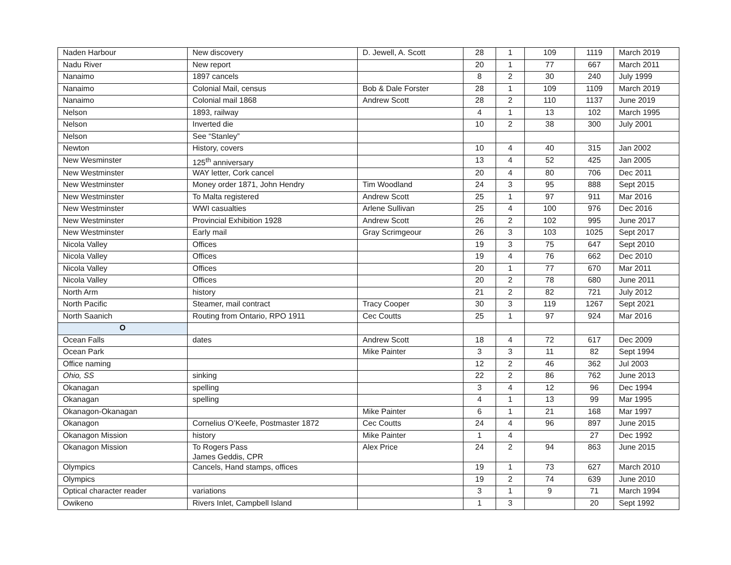| Naden Harbour | New discovery | D. Jewell, A. Scott | 28 | 1 | 109 | 1119 | March 2019 |
| Nadu River | New report | | 20 | 1 | 77 | 667 | March 2011 |
| Nanaimo | 1897 cancels | | 8 | 2 | 30 | 240 | July 1999 |
| Nanaimo | Colonial Mail, census | Bob & Dale Forster | 28 | 1 | 109 | 1109 | March 2019 |
| Nanaimo | Colonial mail 1868 | Andrew Scott | 28 | 2 | 110 | 1137 | June 2019 |
| Nelson | 1893, railway | | 4 | 1 | 13 | 102 | March 1995 |
| Nelson | Inverted die | | 10 | 2 | 38 | 300 | July 2001 |
| Nelson | See “Stanley” | | | | | | |
| Newton | History, covers | | 10 | 4 | 40 | 315 | Jan 2002 |
| New Wesminster | 125<sup>th</sup> anniversary | | 13 | 4 | 52 | 425 | Jan 2005 |
| New Westminster | WAY letter, Cork cancel | | 20 | 4 | 80 | 706 | Dec 2011 |
| New Westminster | Money order 1871, John Hendry | Tim Woodland | 24 | 3 | 95 | 888 | Sept 2015 |
| New Westminster | To Malta registered | Andrew Scott | 25 | 1 | 97 | 911 | Mar 2016 |
| New Westminster | WWI casualties | Arlene Sullivan | 25 | 4 | 100 | 976 | Dec 2016 |
| New Westminster | Provincial Exhibition 1928 | Andrew Scott | 26 | 2 | 102 | 995 | June 2017 |
| New Westminster | Early mail | Gray Scrimgeour | 26 | 3 | 103 | 1025 | Sept 2017 |
| Nicola Valley | Offices | | 19 | 3 | 75 | 647 | Sept 2010 |
| Nicola Valley | Offices | | 19 | 4 | 76 | 662 | Dec 2010 |
| Nicola Valley | Offices | | 20 | 1 | 77 | 670 | Mar 2011 |
| Nicola Valley | Offices | | 20 | 2 | 78 | 680 | June 2011 |
| North Arm | history | | 21 | 2 | 82 | 721 | July 2012 |
| North Pacific | Steamer, mail contract | Tracy Cooper | 30 | 3 | 119 | 1267 | Sept 2021 |
| North Saanich | Routing from Ontario, RPO 1911 | Cec Coutts | 25 | 1 | 97 | 924 | Mar 2016 |
| O | | | | | | | |
| Ocean Falls | dates | Andrew Scott | 18 | 4 | 72 | 617 | Dec 2009 |
| Ocean Park | | Mike Painter | 3 | 3 | 11 | 82 | Sept 1994 |
| Office naming | | | 12 | 2 | 46 | 362 | Jul 2003 |
| Ohio, SS | sinking | | 22 | 2 | 86 | 762 | June 2013 |
| Okanagan | spelling | | 3 | 4 | 12 | 96 | Dec 1994 |
| Okanagan | spelling | | 4 | 1 | 13 | 99 | Mar 1995 |
| Okanagon-Okanagan | | Mike Painter | 6 | 1 | 21 | 168 | Mar 1997 |
| Okanagon | Cornelius O’Keefe, Postmaster 1872 | Cec Coutts | 24 | 4 | 96 | 897 | June 2015 |
| Okanagon Mission | history | Mike Painter | 1 | 4 | | 27 | Dec 1992 |
| Okanagon Mission | To Rogers Pass James Geddis, CPR | Alex Price | 24 | 2 | 94 | 863 | June 2015 |
| Olympics | Cancels, Hand stamps, offices | | 19 | 1 | 73 | 627 | March 2010 |
| Olympics | | | 19 | 2 | 74 | 639 | June 2010 |
| Optical character reader | variations | | 3 | 1 | 9 | 71 | March 1994 |
| Owikeno | Rivers Inlet, Campbell Island | | 1 | 3 | | 20 | Sept 1992 |